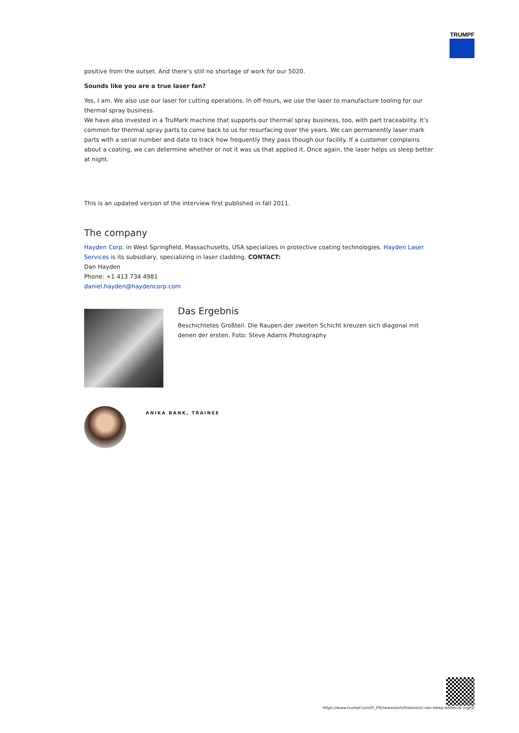TRUMPF
positive from the outset. And there’s still no shortage of work for our 5020.
Sounds like you are a true laser fan?
Yes, I am. We also use our laser for cutting operations. In off-hours, we use the laser to manufacture tooling for our thermal spray business.
We have also invested in a TruMark machine that supports our thermal spray business, too, with part traceability. It’s common for thermal spray parts to come back to us for resurfacing over the years. We can permanently laser mark parts with a serial number and date to track how frequently they pass though our facility. If a customer complains about a coating, we can determine whether or not it was us that applied it. Once again, the laser helps us sleep better at night.
This is an updated version of the interview first published in fall 2011.
The company
Hayden Corp. in West Springfield, Massachusetts, USA specializes in protective coating technologies. Hayden Laser Services is its subsidiary, specializing in laser cladding. CONTACT:
Dan Hayden
Phone: +1 413 734 4981
daniel.hayden@haydencorp.com
Das Ergebnis
Beschichtetes Großteil. Die Raupen der zweiten Schicht kreuzen sich diagonal mit denen der ersten. Foto: Steve Adams Photography
ANIKA BANK, TRAINEE
https://www.trumpf.com/fr_FR/newsroom/histoires/i-can-sleep-better-at-night/